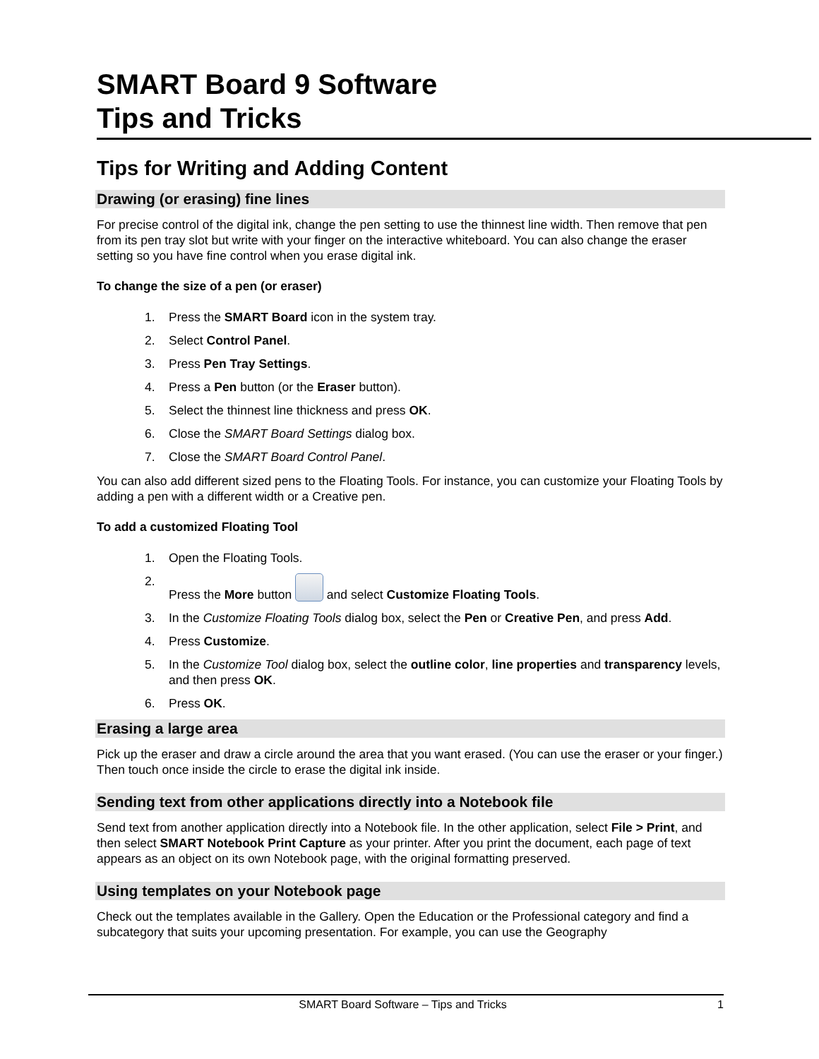SMART Board 9 Software
Tips and Tricks
Tips for Writing and Adding Content
Drawing (or erasing) fine lines
For precise control of the digital ink, change the pen setting to use the thinnest line width. Then remove that pen from its pen tray slot but write with your finger on the interactive whiteboard. You can also change the eraser setting so you have fine control when you erase digital ink.
To change the size of a pen (or eraser)
1. Press the SMART Board icon in the system tray.
2. Select Control Panel.
3. Press Pen Tray Settings.
4. Press a Pen button (or the Eraser button).
5. Select the thinnest line thickness and press OK.
6. Close the SMART Board Settings dialog box.
7. Close the SMART Board Control Panel.
You can also add different sized pens to the Floating Tools. For instance, you can customize your Floating Tools by adding a pen with a different width or a Creative pen.
To add a customized Floating Tool
1. Open the Floating Tools.
2. Press the More button and select Customize Floating Tools.
3. In the Customize Floating Tools dialog box, select the Pen or Creative Pen, and press Add.
4. Press Customize.
5. In the Customize Tool dialog box, select the outline color, line properties and transparency levels, and then press OK.
6. Press OK.
Erasing a large area
Pick up the eraser and draw a circle around the area that you want erased. (You can use the eraser or your finger.) Then touch once inside the circle to erase the digital ink inside.
Sending text from other applications directly into a Notebook file
Send text from another application directly into a Notebook file. In the other application, select File > Print, and then select SMART Notebook Print Capture as your printer. After you print the document, each page of text appears as an object on its own Notebook page, with the original formatting preserved.
Using templates on your Notebook page
Check out the templates available in the Gallery. Open the Education or the Professional category and find a subcategory that suits your upcoming presentation. For example, you can use the Geography
SMART Board Software – Tips and Tricks 1